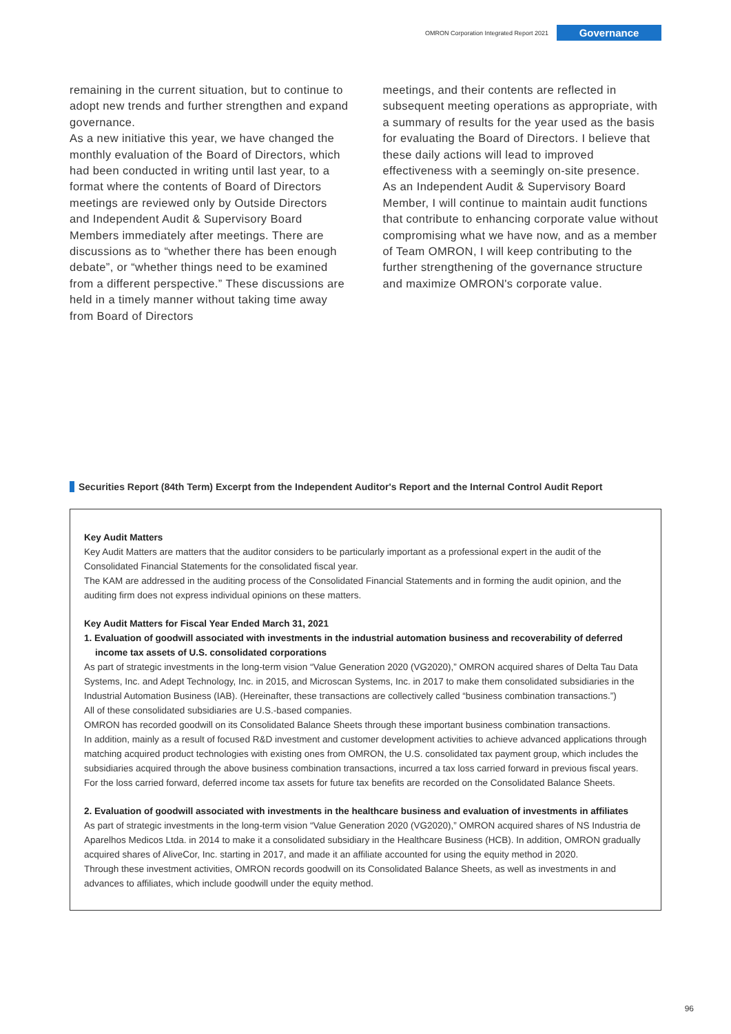OMRON Corporation Integrated Report 2021 Governance
remaining in the current situation, but to continue to adopt new trends and further strengthen and expand governance.
As a new initiative this year, we have changed the monthly evaluation of the Board of Directors, which had been conducted in writing until last year, to a format where the contents of Board of Directors meetings are reviewed only by Outside Directors and Independent Audit & Supervisory Board Members immediately after meetings. There are discussions as to “whether there has been enough debate”, or “whether things need to be examined from a different perspective.” These discussions are held in a timely manner without taking time away from Board of Directors
meetings, and their contents are reflected in subsequent meeting operations as appropriate, with a summary of results for the year used as the basis for evaluating the Board of Directors. I believe that these daily actions will lead to improved effectiveness with a seemingly on-site presence.
As an Independent Audit & Supervisory Board Member, I will continue to maintain audit functions that contribute to enhancing corporate value without compromising what we have now, and as a member of Team OMRON, I will keep contributing to the further strengthening of the governance structure and maximize OMRON's corporate value.
Securities Report (84th Term) Excerpt from the Independent Auditor's Report and the Internal Control Audit Report
Key Audit Matters
Key Audit Matters are matters that the auditor considers to be particularly important as a professional expert in the audit of the Consolidated Financial Statements for the consolidated fiscal year.
The KAM are addressed in the auditing process of the Consolidated Financial Statements and in forming the audit opinion, and the auditing firm does not express individual opinions on these matters.
Key Audit Matters for Fiscal Year Ended March 31, 2021
1. Evaluation of goodwill associated with investments in the industrial automation business and recoverability of deferred income tax assets of U.S. consolidated corporations
As part of strategic investments in the long-term vision “Value Generation 2020 (VG2020),” OMRON acquired shares of Delta Tau Data Systems, Inc. and Adept Technology, Inc. in 2015, and Microscan Systems, Inc. in 2017 to make them consolidated subsidiaries in the Industrial Automation Business (IAB). (Hereinafter, these transactions are collectively called “business combination transactions.”)
All of these consolidated subsidiaries are U.S.-based companies.
OMRON has recorded goodwill on its Consolidated Balance Sheets through these important business combination transactions.
In addition, mainly as a result of focused R&D investment and customer development activities to achieve advanced applications through matching acquired product technologies with existing ones from OMRON, the U.S. consolidated tax payment group, which includes the subsidiaries acquired through the above business combination transactions, incurred a tax loss carried forward in previous fiscal years.
For the loss carried forward, deferred income tax assets for future tax benefits are recorded on the Consolidated Balance Sheets.
2. Evaluation of goodwill associated with investments in the healthcare business and evaluation of investments in affiliates
As part of strategic investments in the long-term vision “Value Generation 2020 (VG2020),” OMRON acquired shares of NS Industria de Aparelhos Medicos Ltda. in 2014 to make it a consolidated subsidiary in the Healthcare Business (HCB). In addition, OMRON gradually acquired shares of AliveCor, Inc. starting in 2017, and made it an affiliate accounted for using the equity method in 2020.
Through these investment activities, OMRON records goodwill on its Consolidated Balance Sheets, as well as investments in and advances to affiliates, which include goodwill under the equity method.
96